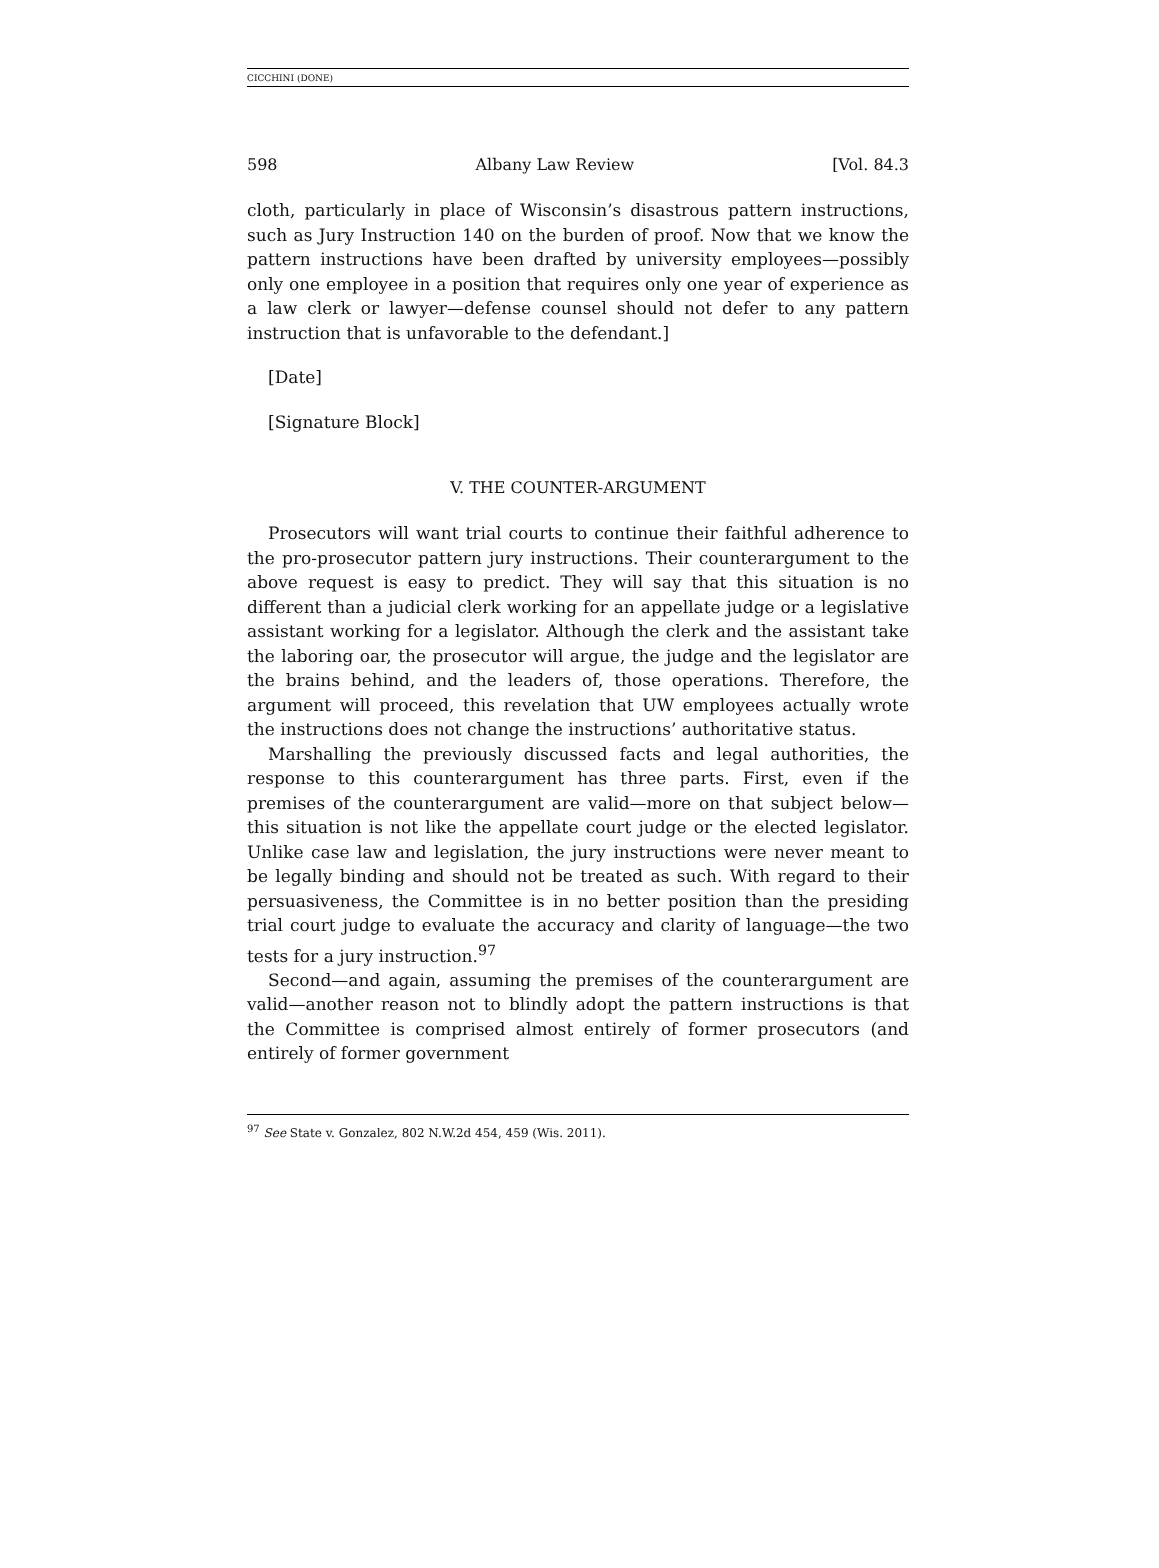CICCHINI (DONE)
598 Albany Law Review [Vol. 84.3
cloth, particularly in place of Wisconsin’s disastrous pattern instructions, such as Jury Instruction 140 on the burden of proof. Now that we know the pattern instructions have been drafted by university employees—possibly only one employee in a position that requires only one year of experience as a law clerk or lawyer—defense counsel should not defer to any pattern instruction that is unfavorable to the defendant.]
[Date]
[Signature Block]
V. THE COUNTER-ARGUMENT
Prosecutors will want trial courts to continue their faithful adherence to the pro-prosecutor pattern jury instructions. Their counterargument to the above request is easy to predict. They will say that this situation is no different than a judicial clerk working for an appellate judge or a legislative assistant working for a legislator. Although the clerk and the assistant take the laboring oar, the prosecutor will argue, the judge and the legislator are the brains behind, and the leaders of, those operations. Therefore, the argument will proceed, this revelation that UW employees actually wrote the instructions does not change the instructions’ authoritative status.
Marshalling the previously discussed facts and legal authorities, the response to this counterargument has three parts. First, even if the premises of the counterargument are valid—more on that subject below—this situation is not like the appellate court judge or the elected legislator. Unlike case law and legislation, the jury instructions were never meant to be legally binding and should not be treated as such. With regard to their persuasiveness, the Committee is in no better position than the presiding trial court judge to evaluate the accuracy and clarity of language—the two tests for a jury instruction.<sup>97</sup>
Second—and again, assuming the premises of the counterargument are valid—another reason not to blindly adopt the pattern instructions is that the Committee is comprised almost entirely of former prosecutors (and entirely of former government
<sup>97</sup> See State v. Gonzalez, 802 N.W.2d 454, 459 (Wis. 2011).